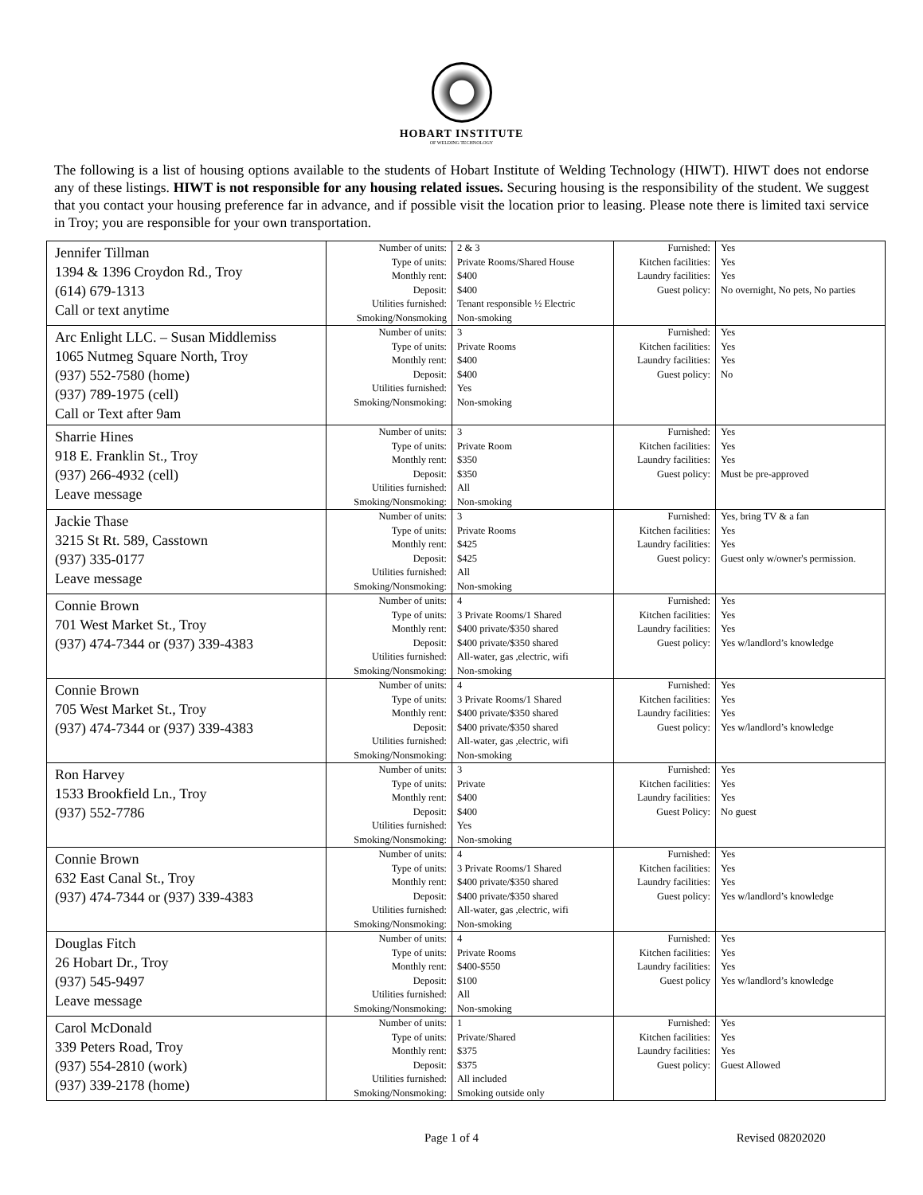HOBART INSTITUTE
OF WELDING TECHNOLOGY
The following is a list of housing options available to the students of Hobart Institute of Welding Technology (HIWT). HIWT does not endorse any of these listings. HIWT is not responsible for any housing related issues. Securing housing is the responsibility of the student. We suggest that you contact your housing preference far in advance, and if possible visit the location prior to leasing. Please note there is limited taxi service in Troy; you are responsible for your own transportation.
| Jennifer Tillman 1394 & 1396 Croydon Rd., Troy (614) 679-1313 Call or text anytime | Number of units: Type of units: Monthly rent: Deposit: Utilities furnished: Smoking/Nonsmoking | 2 & 3 Private Rooms/Shared House $400 $400 Tenant responsible ½ Electric Non-smoking | Furnished: Kitchen facilities: Laundry facilities: Guest policy: | Yes Yes Yes No overnight, No pets, No parties |
| Arc Enlight LLC. – Susan Middlemiss 1065 Nutmeg Square North, Troy (937) 552-7580 (home) (937) 789-1975 (cell) Call or Text after 9am | Number of units: Type of units: Monthly rent: Deposit: Utilities furnished: Smoking/Nonsmoking: | 3 Private Rooms $400 $400 Yes Non-smoking | Furnished: Kitchen facilities: Laundry facilities: Guest policy: | Yes Yes Yes No |
| Sharrie Hines 918 E. Franklin St., Troy (937) 266-4932 (cell) Leave message | Number of units: Type of units: Monthly rent: Deposit: Utilities furnished: Smoking/Nonsmoking: | 3 Private Room $350 $350 All Non-smoking | Furnished: Kitchen facilities: Laundry facilities: Guest policy: | Yes Yes Yes Must be pre-approved |
| Jackie Thase 3215 St Rt. 589, Casstown (937) 335-0177 Leave message | Number of units: Type of units: Monthly rent: Deposit: Utilities furnished: Smoking/Nonsmoking: | 3 Private Rooms $425 $425 All Non-smoking | Furnished: Kitchen facilities: Laundry facilities: Guest policy: | Yes, bring TV & a fan Yes Yes Guest only w/owner's permission. |
| Connie Brown 701 West Market St., Troy (937) 474-7344 or (937) 339-4383 | Number of units: Type of units: Monthly rent: Deposit: Utilities furnished: Smoking/Nonsmoking: | 4 3 Private Rooms/1 Shared $400 private/$350 shared $400 private/$350 shared All-water, gas ,electric, wifi Non-smoking | Furnished: Kitchen facilities: Laundry facilities: Guest policy: | Yes Yes Yes Yes w/landlord’s knowledge |
| Connie Brown 705 West Market St., Troy (937) 474-7344 or (937) 339-4383 | Number of units: Type of units: Monthly rent: Deposit: Utilities furnished: Smoking/Nonsmoking: | 4 3 Private Rooms/1 Shared $400 private/$350 shared $400 private/$350 shared All-water, gas ,electric, wifi Non-smoking | Furnished: Kitchen facilities: Laundry facilities: Guest policy: | Yes Yes Yes Yes w/landlord’s knowledge |
| Ron Harvey 1533 Brookfield Ln., Troy (937) 552-7786 | Number of units: Type of units: Monthly rent: Deposit: Utilities furnished: Smoking/Nonsmoking: | 3 Private $400 $400 Yes Non-smoking | Furnished: Kitchen facilities: Laundry facilities: Guest Policy: | Yes Yes Yes No guest |
| Connie Brown 632 East Canal St., Troy (937) 474-7344 or (937) 339-4383 | Number of units: Type of units: Monthly rent: Deposit: Utilities furnished: Smoking/Nonsmoking: | 4 3 Private Rooms/1 Shared $400 private/$350 shared $400 private/$350 shared All-water, gas ,electric, wifi Non-smoking | Furnished: Kitchen facilities: Laundry facilities: Guest policy: | Yes Yes Yes Yes w/landlord’s knowledge |
| Douglas Fitch 26 Hobart Dr., Troy (937) 545-9497 Leave message | Number of units: Type of units: Monthly rent: Deposit: Utilities furnished: Smoking/Nonsmoking: | 4 Private Rooms $400-$550 $100 All Non-smoking | Furnished: Kitchen facilities: Laundry facilities: Guest policy | Yes Yes Yes Yes w/landlord’s knowledge |
| Carol McDonald 339 Peters Road, Troy (937) 554-2810 (work) (937) 339-2178 (home) | Number of units: Type of units: Monthly rent: Deposit: Utilities furnished: Smoking/Nonsmoking: | 1 Private/Shared $375 $375 All included Smoking outside only | Furnished: Kitchen facilities: Laundry facilities: Guest policy: | Yes Yes Yes Guest Allowed |
Page 1 of 4 Revised 08202020